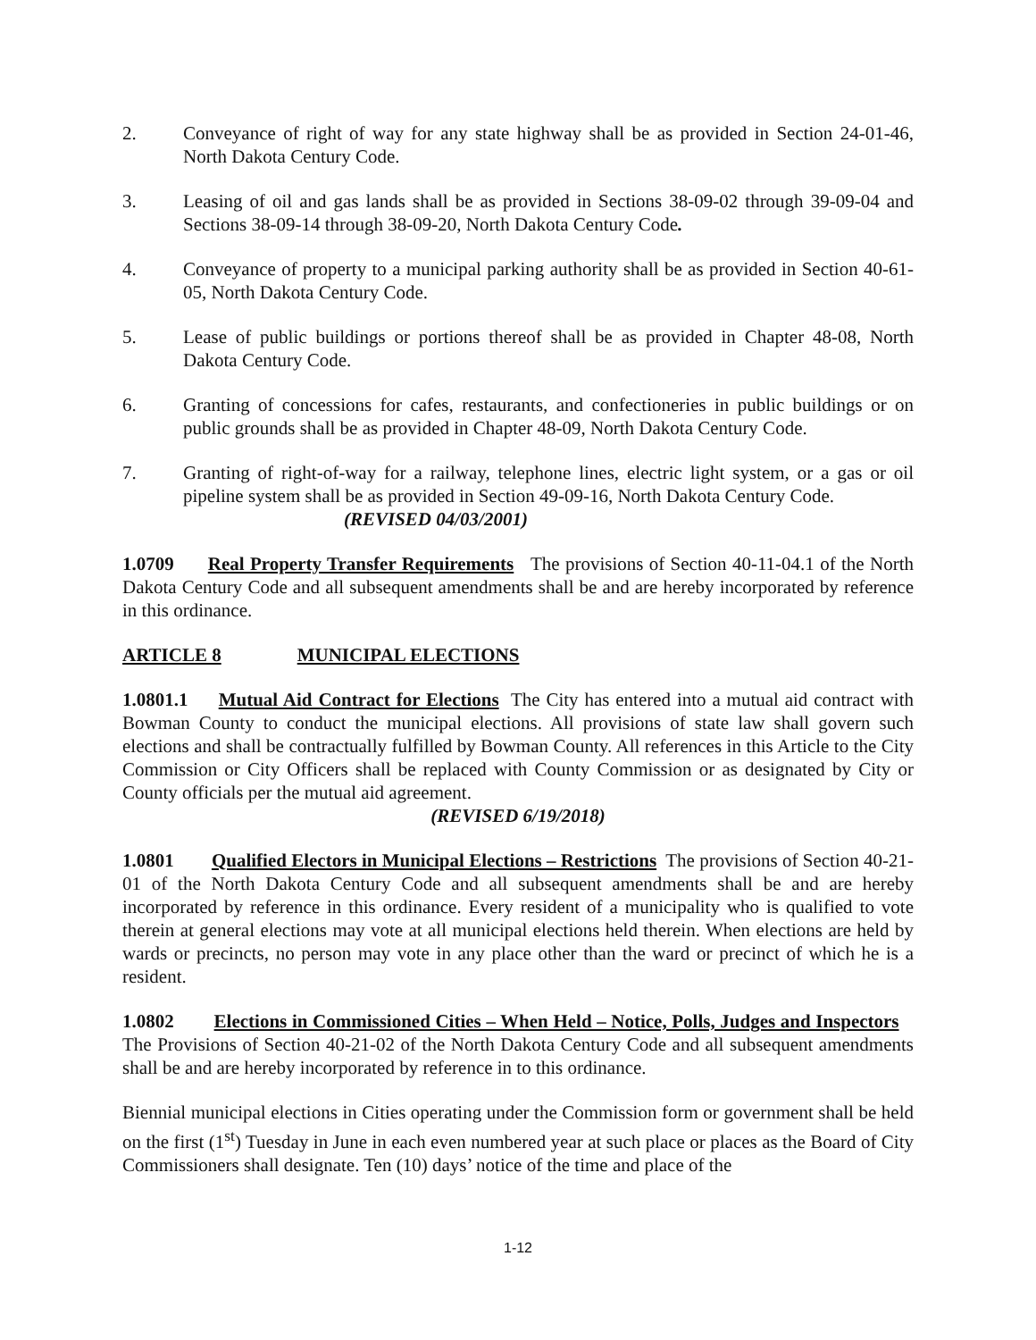2. Conveyance of right of way for any state highway shall be as provided in Section 24-01-46, North Dakota Century Code.
3. Leasing of oil and gas lands shall be as provided in Sections 38-09-02 through 39-09-04 and Sections 38-09-14 through 38-09-20, North Dakota Century Code.
4. Conveyance of property to a municipal parking authority shall be as provided in Section 40-61-05, North Dakota Century Code.
5. Lease of public buildings or portions thereof shall be as provided in Chapter 48-08, North Dakota Century Code.
6. Granting of concessions for cafes, restaurants, and confectioneries in public buildings or on public grounds shall be as provided in Chapter 48-09, North Dakota Century Code.
7. Granting of right-of-way for a railway, telephone lines, electric light system, or a gas or oil pipeline system shall be as provided in Section 49-09-16, North Dakota Century Code.
(REVISED 04/03/2001)
1.0709 Real Property Transfer Requirements The provisions of Section 40-11-04.1 of the North Dakota Century Code and all subsequent amendments shall be and are hereby incorporated by reference in this ordinance.
ARTICLE 8 MUNICIPAL ELECTIONS
1.0801.1 Mutual Aid Contract for Elections The City has entered into a mutual aid contract with Bowman County to conduct the municipal elections. All provisions of state law shall govern such elections and shall be contractually fulfilled by Bowman County. All references in this Article to the City Commission or City Officers shall be replaced with County Commission or as designated by City or County officials per the mutual aid agreement.
(REVISED 6/19/2018)
1.0801 Qualified Electors in Municipal Elections – Restrictions The provisions of Section 40-21-01 of the North Dakota Century Code and all subsequent amendments shall be and are hereby incorporated by reference in this ordinance. Every resident of a municipality who is qualified to vote therein at general elections may vote at all municipal elections held therein. When elections are held by wards or precincts, no person may vote in any place other than the ward or precinct of which he is a resident.
1.0802 Elections in Commissioned Cities – When Held – Notice, Polls, Judges and Inspectors The Provisions of Section 40-21-02 of the North Dakota Century Code and all subsequent amendments shall be and are hereby incorporated by reference in to this ordinance.
Biennial municipal elections in Cities operating under the Commission form or government shall be held on the first (1<sup>st</sup>) Tuesday in June in each even numbered year at such place or places as the Board of City Commissioners shall designate. Ten (10) days’ notice of the time and place of the
1-12